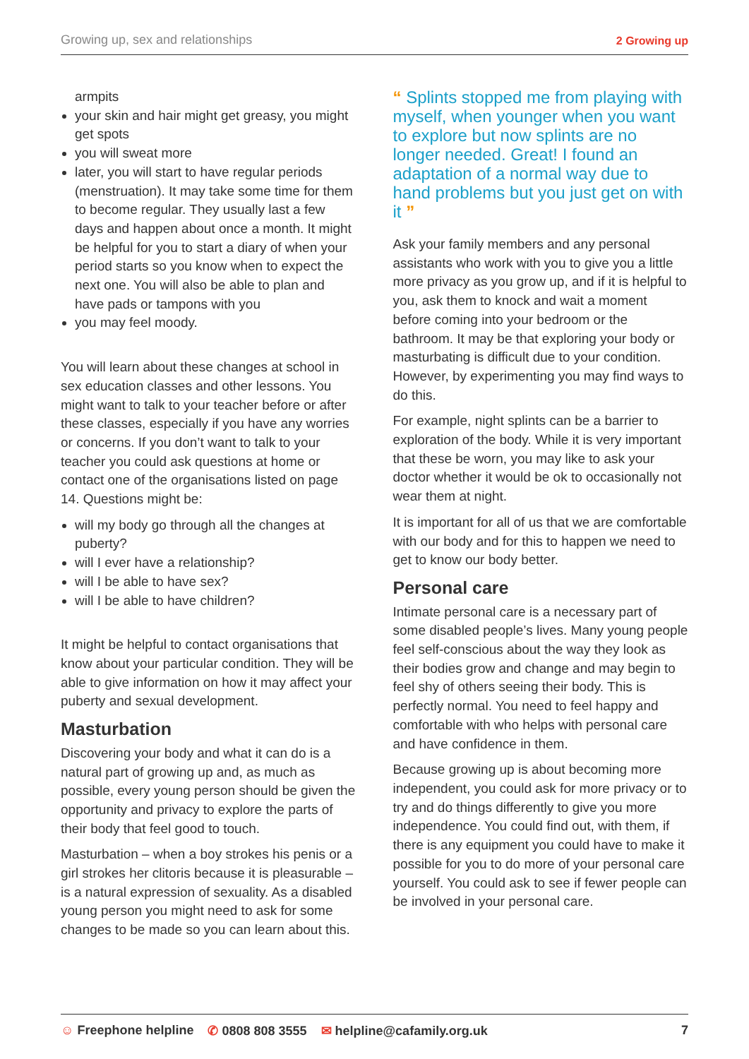Growing up, sex and relationships 2 Growing up
armpits
your skin and hair might get greasy, you might get spots
you will sweat more
later, you will start to have regular periods (menstruation). It may take some time for them to become regular. They usually last a few days and happen about once a month. It might be helpful for you to start a diary of when your period starts so you know when to expect the next one. You will also be able to plan and have pads or tampons with you
you may feel moody.
You will learn about these changes at school in sex education classes and other lessons. You might want to talk to your teacher before or after these classes, especially if you have any worries or concerns. If you don’t want to talk to your teacher you could ask questions at home or contact one of the organisations listed on page 14. Questions might be:
will my body go through all the changes at puberty?
will I ever have a relationship?
will I be able to have sex?
will I be able to have children?
It might be helpful to contact organisations that know about your particular condition. They will be able to give information on how it may affect your puberty and sexual development.
Masturbation
Discovering your body and what it can do is a natural part of growing up and, as much as possible, every young person should be given the opportunity and privacy to explore the parts of their body that feel good to touch.
Masturbation – when a boy strokes his penis or a girl strokes her clitoris because it is pleasurable – is a natural expression of sexuality. As a disabled young person you might need to ask for some changes to be made so you can learn about this.
“ Splints stopped me from playing with myself, when younger when you want to explore but now splints are no longer needed. Great! I found an adaptation of a normal way due to hand problems but you just get on with it ”
Ask your family members and any personal assistants who work with you to give you a little more privacy as you grow up, and if it is helpful to you, ask them to knock and wait a moment before coming into your bedroom or the bathroom. It may be that exploring your body or masturbating is difficult due to your condition. However, by experimenting you may find ways to do this.
For example, night splints can be a barrier to exploration of the body. While it is very important that these be worn, you may like to ask your doctor whether it would be ok to occasionally not wear them at night.
It is important for all of us that we are comfortable with our body and for this to happen we need to get to know our body better.
Personal care
Intimate personal care is a necessary part of some disabled people’s lives. Many young people feel self-conscious about the way they look as their bodies grow and change and may begin to feel shy of others seeing their body. This is perfectly normal. You need to feel happy and comfortable with who helps with personal care and have confidence in them.
Because growing up is about becoming more independent, you could ask for more privacy or to try and do things differently to give you more independence. You could find out, with them, if there is any equipment you could have to make it possible for you to do more of your personal care yourself. You could ask to see if fewer people can be involved in your personal care.
☺ Freephone helpline ✆ 0808 808 3555 ✉ helpline@cafamily.org.uk 7